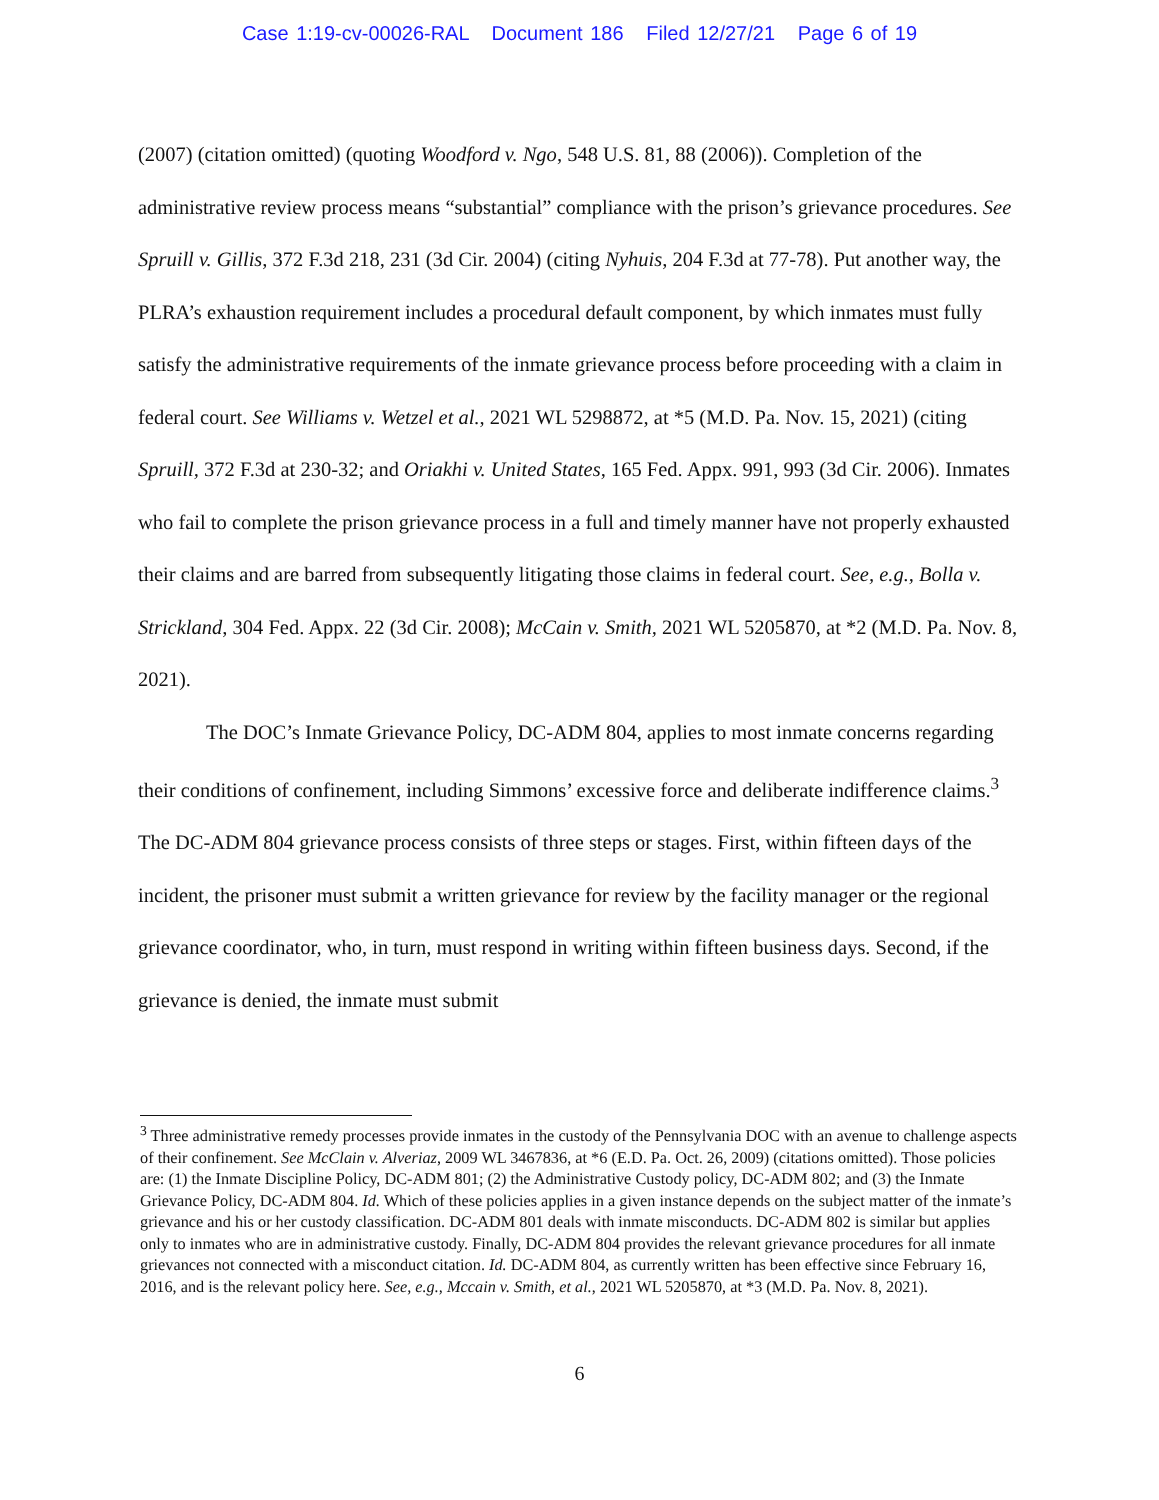Case 1:19-cv-00026-RAL Document 186 Filed 12/27/21 Page 6 of 19
(2007) (citation omitted) (quoting Woodford v. Ngo, 548 U.S. 81, 88 (2006)). Completion of the administrative review process means “substantial” compliance with the prison’s grievance procedures. See Spruill v. Gillis, 372 F.3d 218, 231 (3d Cir. 2004) (citing Nyhuis, 204 F.3d at 77-78). Put another way, the PLRA’s exhaustion requirement includes a procedural default component, by which inmates must fully satisfy the administrative requirements of the inmate grievance process before proceeding with a claim in federal court. See Williams v. Wetzel et al., 2021 WL 5298872, at *5 (M.D. Pa. Nov. 15, 2021) (citing Spruill, 372 F.3d at 230-32; and Oriakhi v. United States, 165 Fed. Appx. 991, 993 (3d Cir. 2006). Inmates who fail to complete the prison grievance process in a full and timely manner have not properly exhausted their claims and are barred from subsequently litigating those claims in federal court. See, e.g., Bolla v. Strickland, 304 Fed. Appx. 22 (3d Cir. 2008); McCain v. Smith, 2021 WL 5205870, at *2 (M.D. Pa. Nov. 8, 2021).
The DOC’s Inmate Grievance Policy, DC-ADM 804, applies to most inmate concerns regarding their conditions of confinement, including Simmons’ excessive force and deliberate indifference claims.<sup>3</sup> The DC-ADM 804 grievance process consists of three steps or stages. First, within fifteen days of the incident, the prisoner must submit a written grievance for review by the facility manager or the regional grievance coordinator, who, in turn, must respond in writing within fifteen business days. Second, if the grievance is denied, the inmate must submit
<sup>3</sup> Three administrative remedy processes provide inmates in the custody of the Pennsylvania DOC with an avenue to challenge aspects of their confinement. See McClain v. Alveriaz, 2009 WL 3467836, at *6 (E.D. Pa. Oct. 26, 2009) (citations omitted). Those policies are: (1) the Inmate Discipline Policy, DC-ADM 801; (2) the Administrative Custody policy, DC-ADM 802; and (3) the Inmate Grievance Policy, DC-ADM 804. Id. Which of these policies applies in a given instance depends on the subject matter of the inmate’s grievance and his or her custody classification. DC-ADM 801 deals with inmate misconducts. DC-ADM 802 is similar but applies only to inmates who are in administrative custody. Finally, DC-ADM 804 provides the relevant grievance procedures for all inmate grievances not connected with a misconduct citation. Id. DC-ADM 804, as currently written has been effective since February 16, 2016, and is the relevant policy here. See, e.g., Mccain v. Smith, et al., 2021 WL 5205870, at *3 (M.D. Pa. Nov. 8, 2021).
6